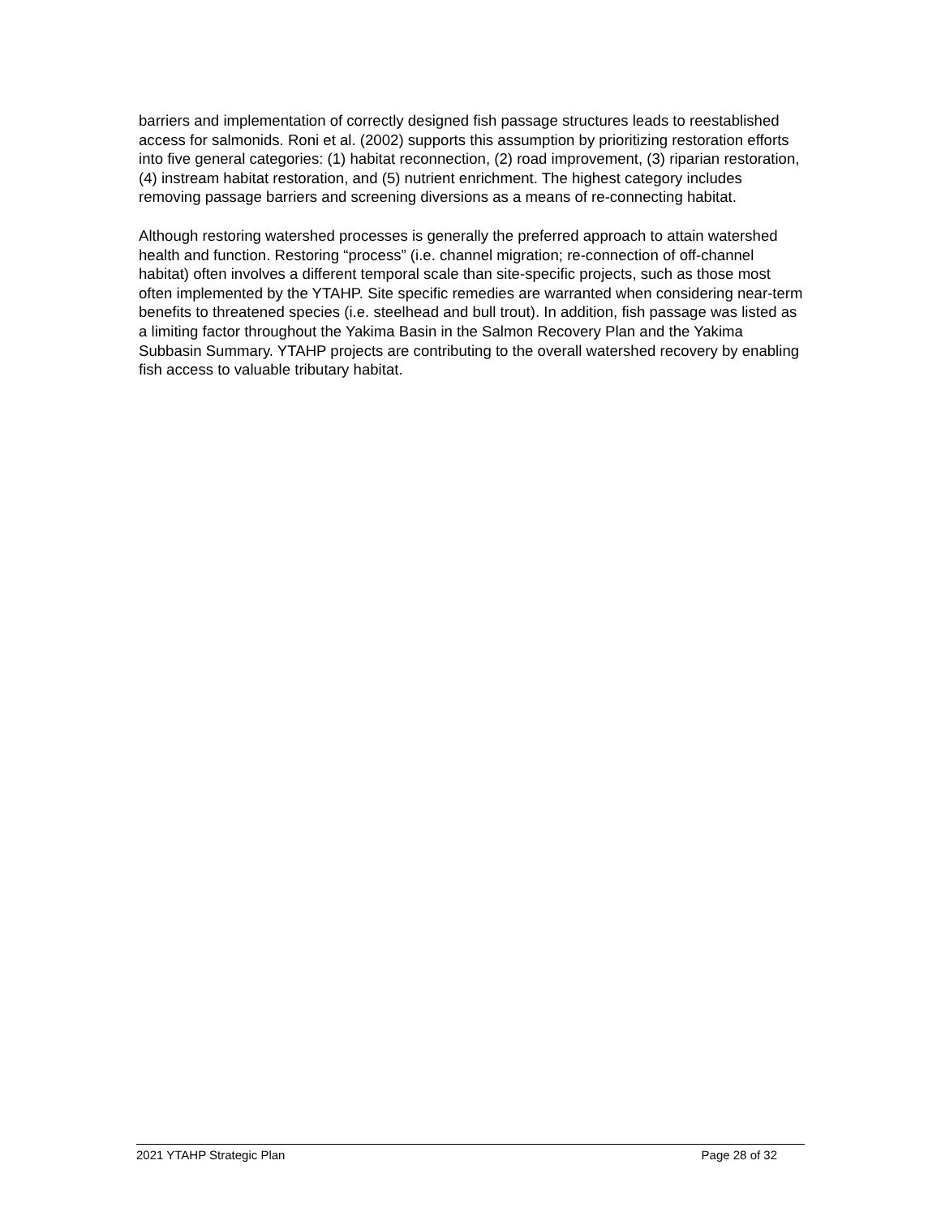barriers and implementation of correctly designed fish passage structures leads to reestablished access for salmonids. Roni et al. (2002) supports this assumption by prioritizing restoration efforts into five general categories: (1) habitat reconnection, (2) road improvement, (3) riparian restoration, (4) instream habitat restoration, and (5) nutrient enrichment. The highest category includes removing passage barriers and screening diversions as a means of re-connecting habitat.
Although restoring watershed processes is generally the preferred approach to attain watershed health and function. Restoring “process” (i.e. channel migration; re-connection of off-channel habitat) often involves a different temporal scale than site-specific projects, such as those most often implemented by the YTAHP. Site specific remedies are warranted when considering near-term benefits to threatened species (i.e. steelhead and bull trout). In addition, fish passage was listed as a limiting factor throughout the Yakima Basin in the Salmon Recovery Plan and the Yakima Subbasin Summary. YTAHP projects are contributing to the overall watershed recovery by enabling fish access to valuable tributary habitat.
2021 YTAHP Strategic Plan Page 28 of 32